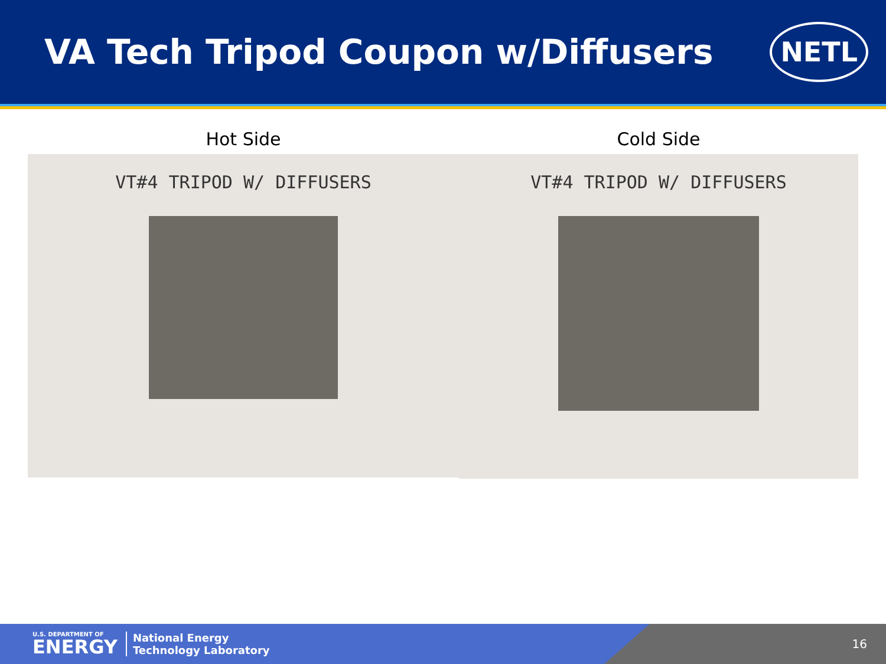VA Tech Tripod Coupon w/Diffusers
NETL
Hot Side
VT#4 TRIPOD W/ DIFFUSERS
Cold Side
VT#4 TRIPOD W/ DIFFUSERS
U.S. DEPARTMENT OF
ENERGY
National Energy
Technology Laboratory
16